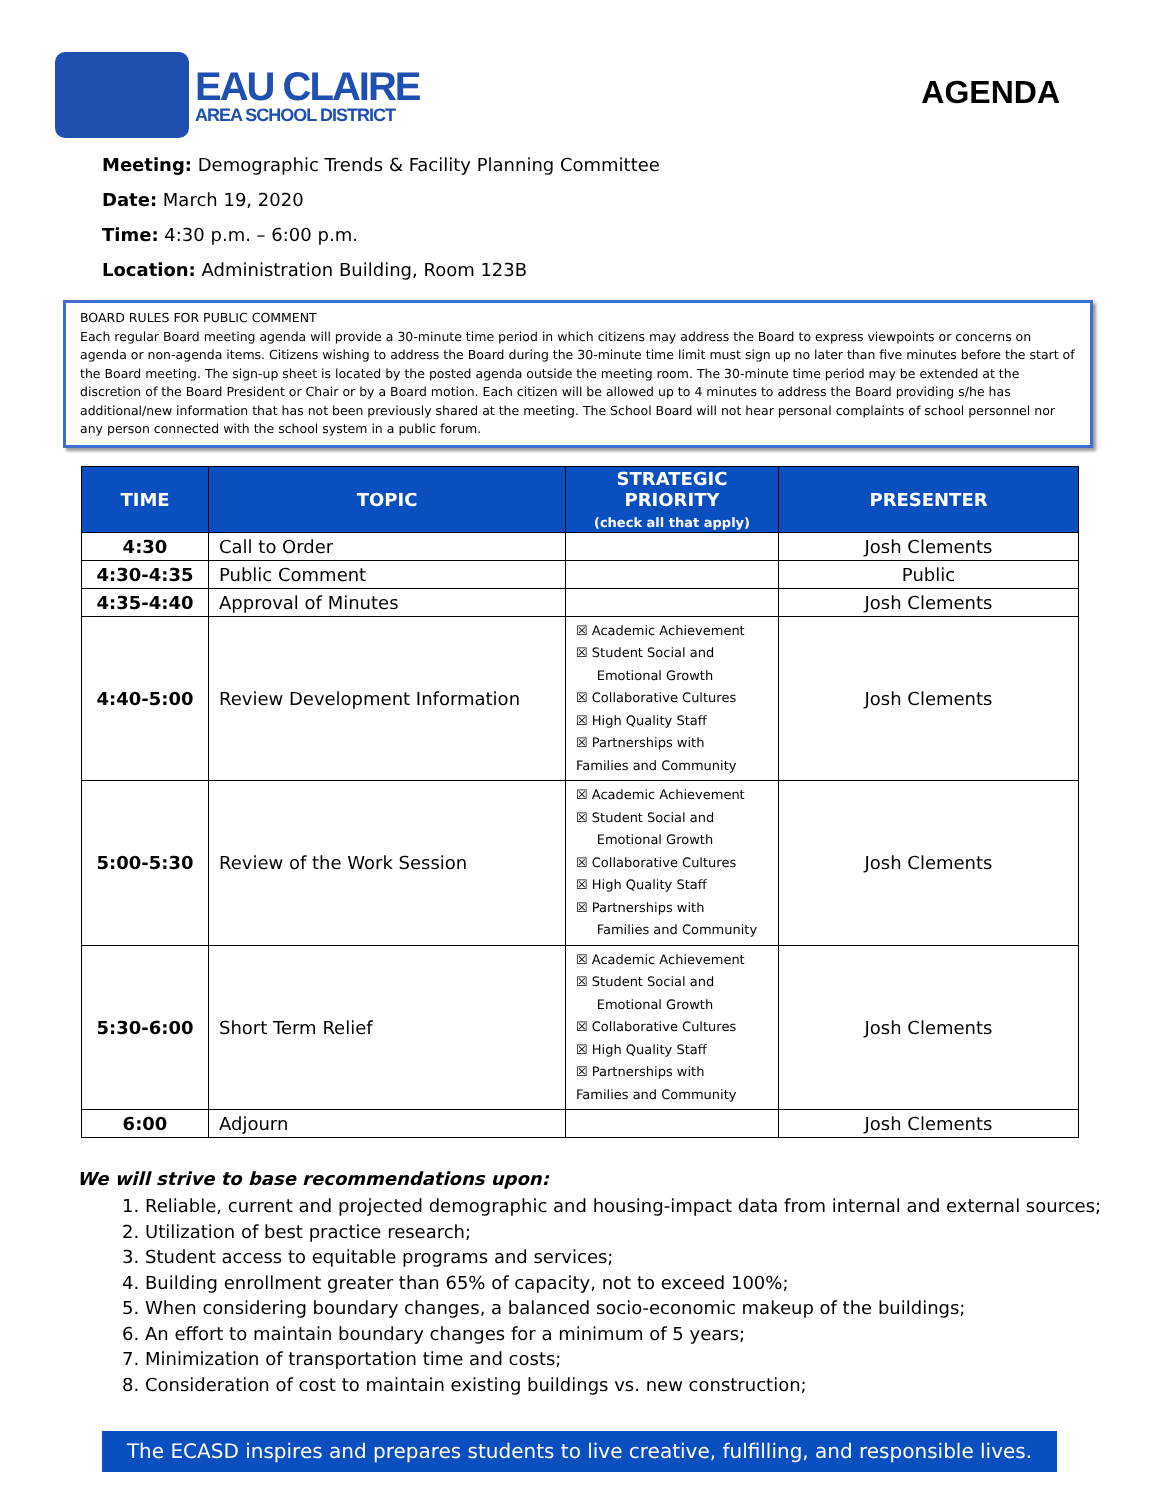EAU CLAIRE
AREA SCHOOL DISTRICT
AGENDA
Meeting: Demographic Trends & Facility Planning Committee
Date: March 19, 2020
Time: 4:30 p.m. – 6:00 p.m.
Location: Administration Building, Room 123B
BOARD RULES FOR PUBLIC COMMENT
Each regular Board meeting agenda will provide a 30-minute time period in which citizens may address the Board to express viewpoints or concerns on agenda or non-agenda items. Citizens wishing to address the Board during the 30-minute time limit must sign up no later than five minutes before the start of the Board meeting. The sign-up sheet is located by the posted agenda outside the meeting room. The 30-minute time period may be extended at the discretion of the Board President or Chair or by a Board motion. Each citizen will be allowed up to 4 minutes to address the Board providing s/he has additional/new information that has not been previously shared at the meeting. The School Board will not hear personal complaints of school personnel nor any person connected with the school system in a public forum.
| TIME | TOPIC | STRATEGIC PRIORITY (check all that apply) | PRESENTER |
| --- | --- | --- | --- |
| 4:30 | Call to Order | | Josh Clements |
| 4:30-4:35 | Public Comment | | Public |
| 4:35-4:40 | Approval of Minutes | | Josh Clements |
| 4:40-5:00 | Review Development Information | ☒ Academic Achievement ☒ Student Social and Emotional Growth ☒ Collaborative Cultures ☒ High Quality Staff ☒ Partnerships with Families and Community | Josh Clements |
| 5:00-5:30 | Review of the Work Session | ☒ Academic Achievement ☒ Student Social and Emotional Growth ☒ Collaborative Cultures ☒ High Quality Staff ☒ Partnerships with Families and Community | Josh Clements |
| 5:30-6:00 | Short Term Relief | ☒ Academic Achievement ☒ Student Social and Emotional Growth ☒ Collaborative Cultures ☒ High Quality Staff ☒ Partnerships with Families and Community | Josh Clements |
| 6:00 | Adjourn | | Josh Clements |
We will strive to base recommendations upon:
1. Reliable, current and projected demographic and housing-impact data from internal and external sources;
2. Utilization of best practice research;
3. Student access to equitable programs and services;
4. Building enrollment greater than 65% of capacity, not to exceed 100%;
5. When considering boundary changes, a balanced socio-economic makeup of the buildings;
6. An effort to maintain boundary changes for a minimum of 5 years;
7. Minimization of transportation time and costs;
8. Consideration of cost to maintain existing buildings vs. new construction;
The ECASD inspires and prepares students to live creative, fulfilling, and responsible lives.